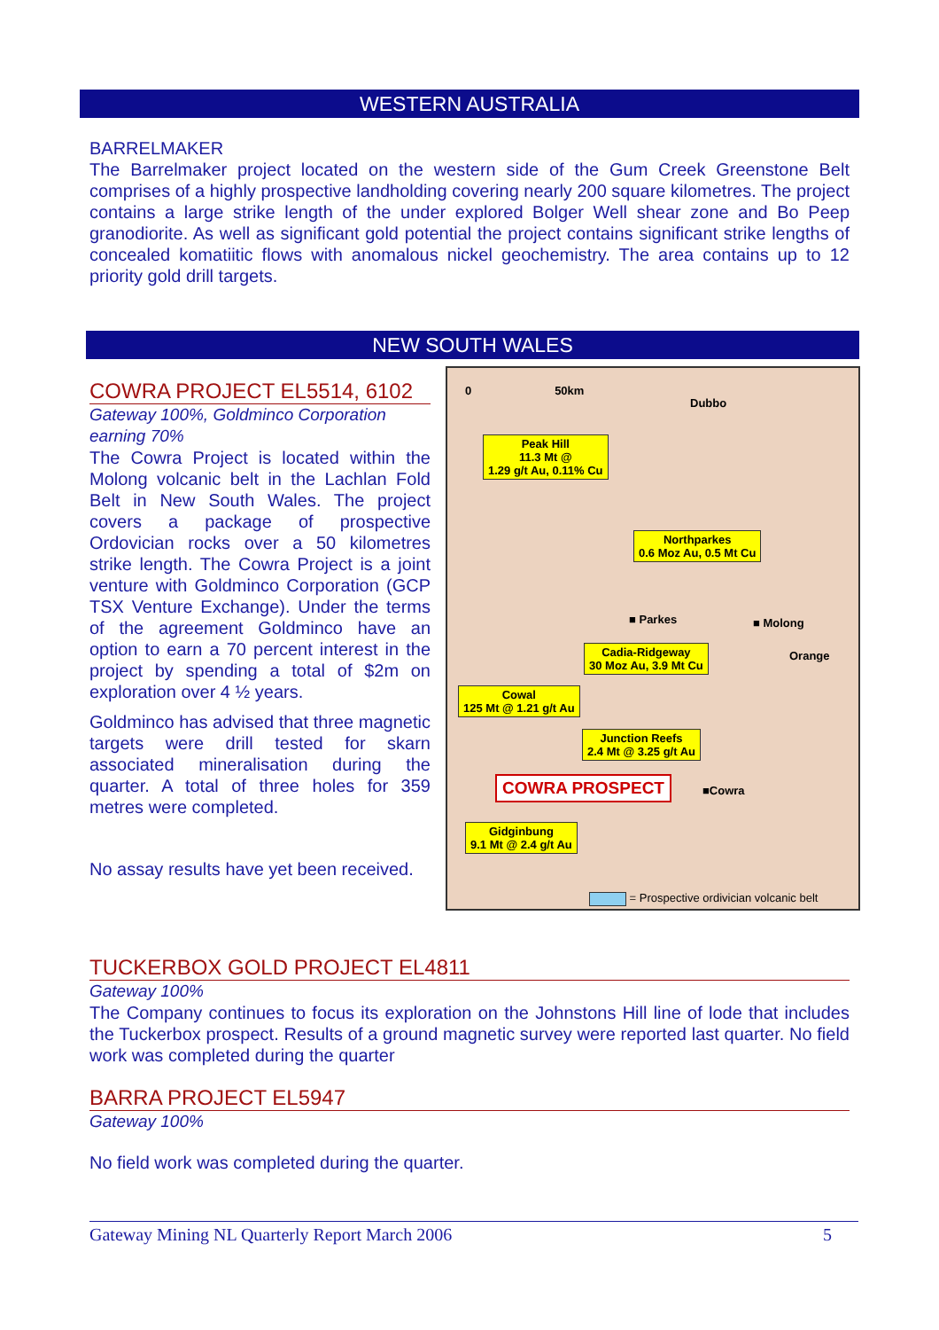WESTERN AUSTRALIA
BARRELMAKER
The Barrelmaker project located on the western side of the Gum Creek Greenstone Belt comprises of a highly prospective landholding covering nearly 200 square kilometres. The project contains a large strike length of the under explored Bolger Well shear zone and Bo Peep granodiorite. As well as significant gold potential the project contains significant strike lengths of concealed komatiitic flows with anomalous nickel geochemistry. The area contains up to 12 priority gold drill targets.
NEW SOUTH WALES
COWRA PROJECT EL5514, 6102
Gateway 100%, Goldminco Corporation earning 70%
The Cowra Project is located within the Molong volcanic belt in the Lachlan Fold Belt in New South Wales. The project covers a package of prospective Ordovician rocks over a 50 kilometres strike length. The Cowra Project is a joint venture with Goldminco Corporation (GCP TSX Venture Exchange). Under the terms of the agreement Goldminco have an option to earn a 70 percent interest in the project by spending a total of $2m on exploration over 4 ½ years.
Goldminco has advised that three magnetic targets were drill tested for skarn associated mineralisation during the quarter. A total of three holes for 359 metres were completed.
No assay results have yet been received.
0 50km
Dubbo
Peak Hill
11.3 Mt @
1.29 g/t Au, 0.11% Cu
Northparkes
0.6 Moz Au, 0.5 Mt Cu
■ Parkes ■ Molong
Orange
Cadia-Ridgeway
30 Moz Au, 3.9 Mt Cu
Cowal
125 Mt @ 1.21 g/t Au
Junction Reefs
2.4 Mt @ 3.25 g/t Au
COWRA PROSPECT ■Cowra
Gidginbung
9.1 Mt @ 2.4 g/t Au
= Prospective ordivician volcanic belt
TUCKERBOX GOLD PROJECT EL4811
Gateway 100%
The Company continues to focus its exploration on the Johnstons Hill line of lode that includes the Tuckerbox prospect. Results of a ground magnetic survey were reported last quarter. No field work was completed during the quarter
BARRA PROJECT EL5947
Gateway 100%
No field work was completed during the quarter.
Gateway Mining NL Quarterly Report March 2006 5